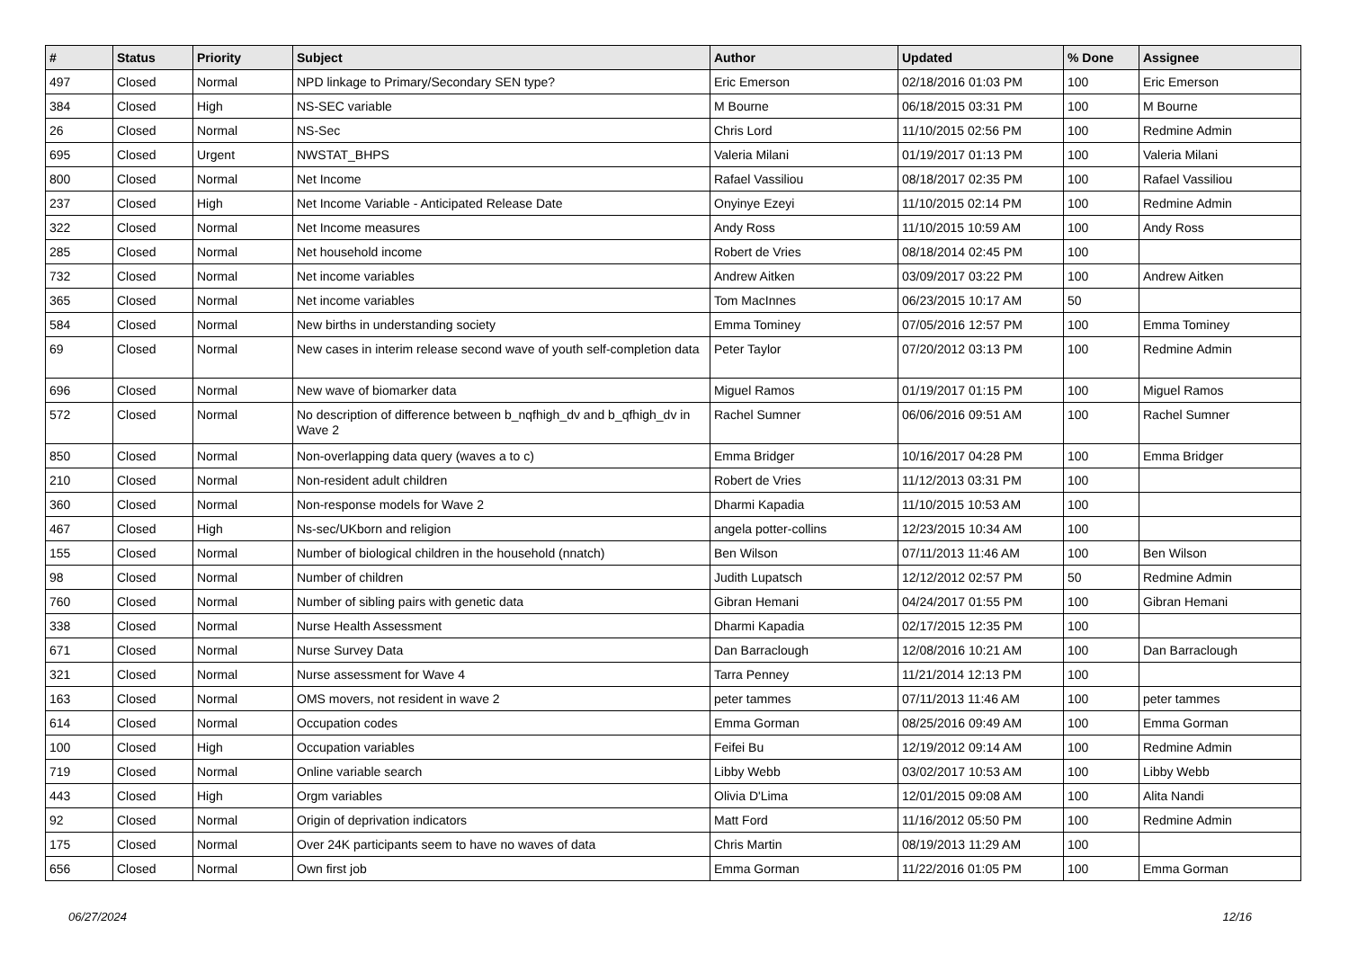| # | Status | Priority | Subject | Author | Updated | % Done | Assignee |
| --- | --- | --- | --- | --- | --- | --- | --- |
| 497 | Closed | Normal | NPD linkage to Primary/Secondary SEN type? | Eric Emerson | 02/18/2016 01:03 PM | 100 | Eric Emerson |
| 384 | Closed | High | NS-SEC variable | M Bourne | 06/18/2015 03:31 PM | 100 | M Bourne |
| 26 | Closed | Normal | NS-Sec | Chris Lord | 11/10/2015 02:56 PM | 100 | Redmine Admin |
| 695 | Closed | Urgent | NWSTAT_BHPS | Valeria Milani | 01/19/2017 01:13 PM | 100 | Valeria Milani |
| 800 | Closed | Normal | Net Income | Rafael Vassiliou | 08/18/2017 02:35 PM | 100 | Rafael Vassiliou |
| 237 | Closed | High | Net Income Variable - Anticipated Release Date | Onyinye Ezeyi | 11/10/2015 02:14 PM | 100 | Redmine Admin |
| 322 | Closed | Normal | Net Income measures | Andy Ross | 11/10/2015 10:59 AM | 100 | Andy Ross |
| 285 | Closed | Normal | Net household income | Robert de Vries | 08/18/2014 02:45 PM | 100 | |
| 732 | Closed | Normal | Net income variables | Andrew Aitken | 03/09/2017 03:22 PM | 100 | Andrew Aitken |
| 365 | Closed | Normal | Net income variables | Tom MacInnes | 06/23/2015 10:17 AM | 50 | |
| 584 | Closed | Normal | New births in understanding society | Emma Tominey | 07/05/2016 12:57 PM | 100 | Emma Tominey |
| 69 | Closed | Normal | New cases in interim release second wave of youth self-completion data | Peter Taylor | 07/20/2012 03:13 PM | 100 | Redmine Admin |
| 696 | Closed | Normal | New wave of biomarker data | Miguel Ramos | 01/19/2017 01:15 PM | 100 | Miguel Ramos |
| 572 | Closed | Normal | No description of difference between b_nqfhigh_dv and b_qfhigh_dv in Wave 2 | Rachel Sumner | 06/06/2016 09:51 AM | 100 | Rachel Sumner |
| 850 | Closed | Normal | Non-overlapping data query (waves a to c) | Emma Bridger | 10/16/2017 04:28 PM | 100 | Emma Bridger |
| 210 | Closed | Normal | Non-resident adult children | Robert de Vries | 11/12/2013 03:31 PM | 100 | |
| 360 | Closed | Normal | Non-response models for Wave 2 | Dharmi Kapadia | 11/10/2015 10:53 AM | 100 | |
| 467 | Closed | High | Ns-sec/UKborn and religion | angela potter-collins | 12/23/2015 10:34 AM | 100 | |
| 155 | Closed | Normal | Number of biological children in the household (nnatch) | Ben Wilson | 07/11/2013 11:46 AM | 100 | Ben Wilson |
| 98 | Closed | Normal | Number of children | Judith Lupatsch | 12/12/2012 02:57 PM | 50 | Redmine Admin |
| 760 | Closed | Normal | Number of sibling pairs with genetic data | Gibran Hemani | 04/24/2017 01:55 PM | 100 | Gibran Hemani |
| 338 | Closed | Normal | Nurse Health Assessment | Dharmi Kapadia | 02/17/2015 12:35 PM | 100 | |
| 671 | Closed | Normal | Nurse Survey Data | Dan Barraclough | 12/08/2016 10:21 AM | 100 | Dan Barraclough |
| 321 | Closed | Normal | Nurse assessment for Wave 4 | Tarra Penney | 11/21/2014 12:13 PM | 100 | |
| 163 | Closed | Normal | OMS movers, not resident in wave 2 | peter tammes | 07/11/2013 11:46 AM | 100 | peter tammes |
| 614 | Closed | Normal | Occupation codes | Emma Gorman | 08/25/2016 09:49 AM | 100 | Emma Gorman |
| 100 | Closed | High | Occupation variables | Feifei Bu | 12/19/2012 09:14 AM | 100 | Redmine Admin |
| 719 | Closed | Normal | Online variable search | Libby Webb | 03/02/2017 10:53 AM | 100 | Libby Webb |
| 443 | Closed | High | Orgm variables | Olivia D'Lima | 12/01/2015 09:08 AM | 100 | Alita Nandi |
| 92 | Closed | Normal | Origin of deprivation indicators | Matt Ford | 11/16/2012 05:50 PM | 100 | Redmine Admin |
| 175 | Closed | Normal | Over 24K participants seem to have no waves of data | Chris Martin | 08/19/2013 11:29 AM | 100 | |
| 656 | Closed | Normal | Own first job | Emma Gorman | 11/22/2016 01:05 PM | 100 | Emma Gorman |
06/27/2024 12/16